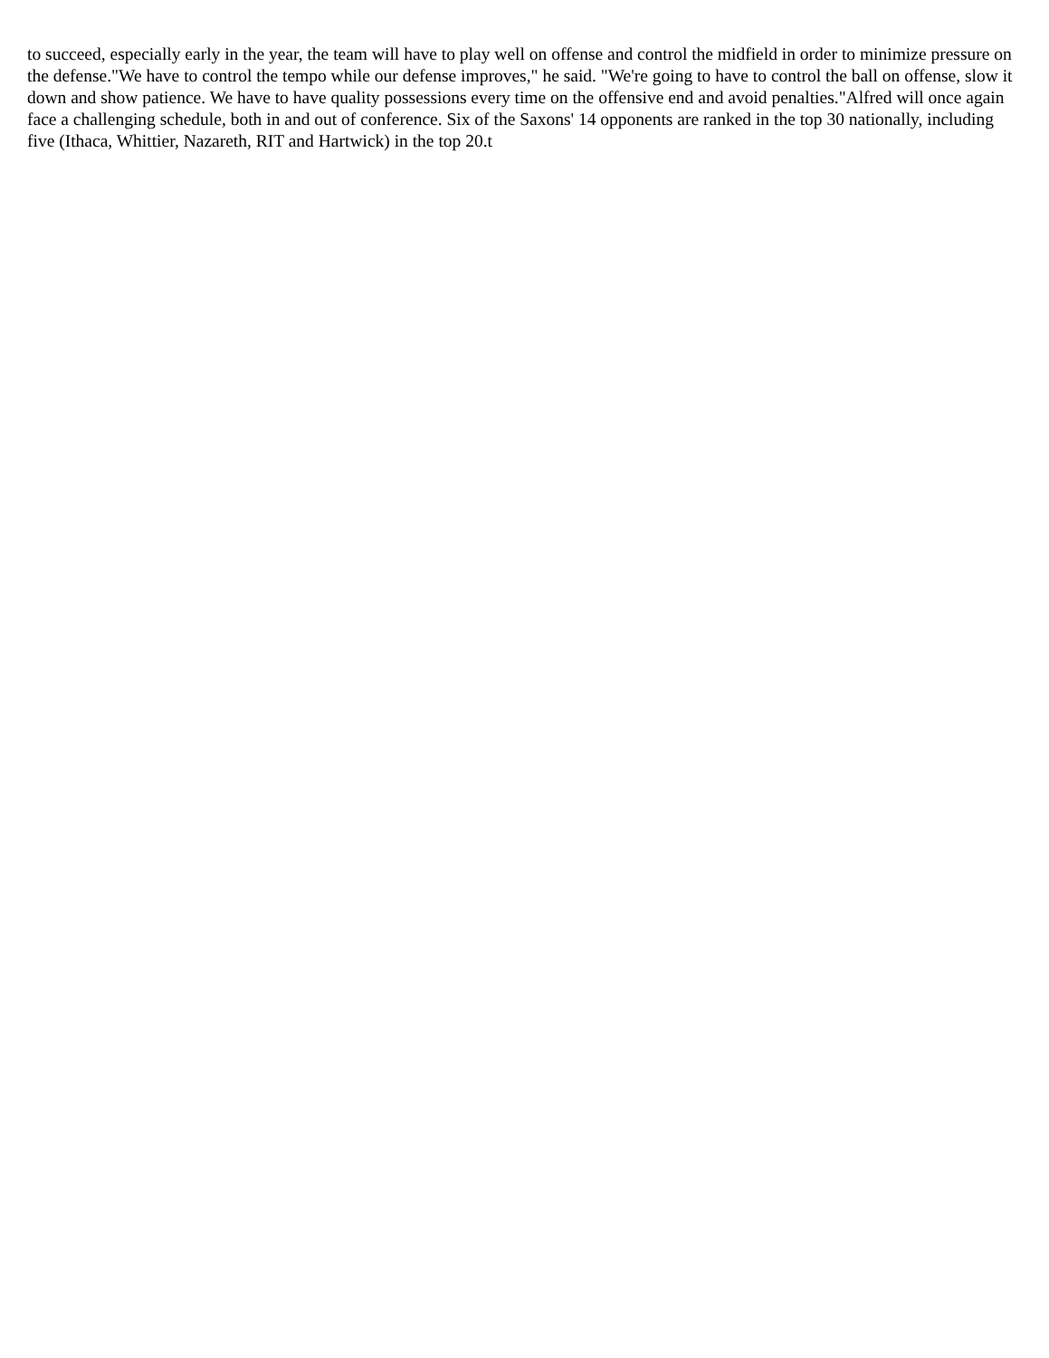to succeed, especially early in the year, the team will have to play well on offense and control the midfield in order to minimize pressure on the defense."We have to control the tempo while our defense improves," he said. "We're going to have to control the ball on offense, slow it down and show patience. We have to have quality possessions every time on the offensive end and avoid penalties."Alfred will once again face a challenging schedule, both in and out of conference. Six of the Saxons' 14 opponents are ranked in the top 30 nationally, including five (Ithaca, Whittier, Nazareth, RIT and Hartwick) in the top 20.t